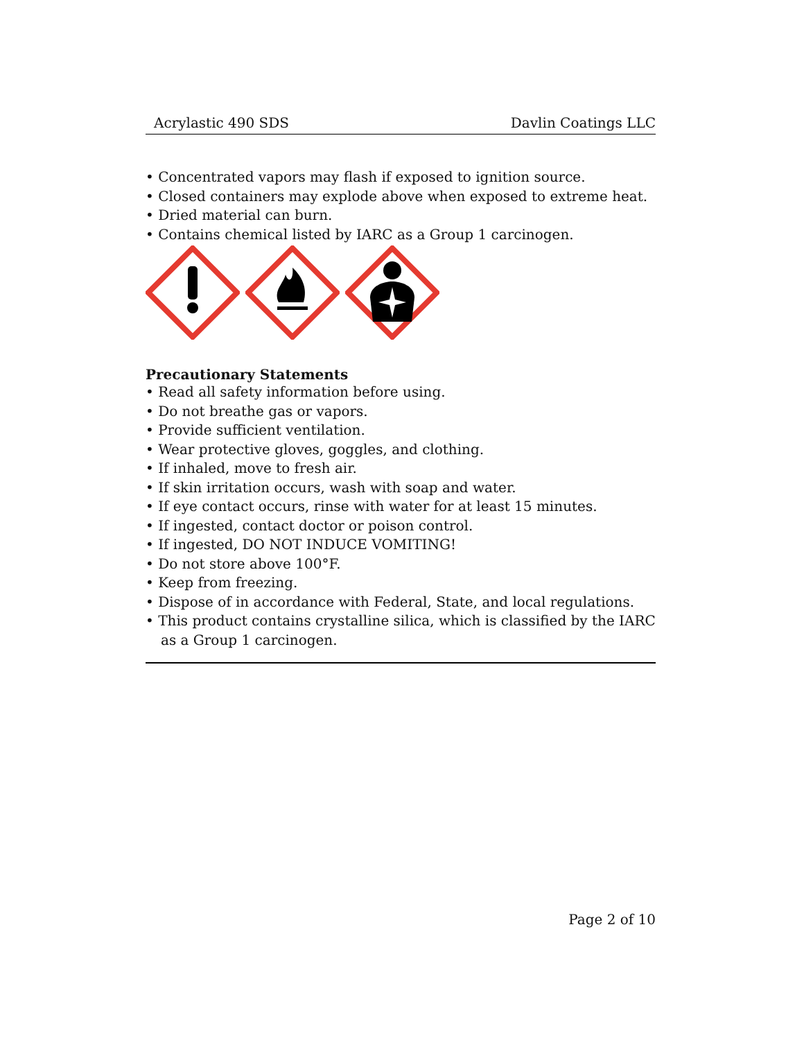Acrylastic 490 SDS Davlin Coatings LLC
• Concentrated vapors may flash if exposed to ignition source.
• Closed containers may explode above when exposed to extreme heat.
• Dried material can burn.
• Contains chemical listed by IARC as a Group 1 carcinogen.
Precautionary Statements
• Read all safety information before using.
• Do not breathe gas or vapors.
• Provide sufficient ventilation.
• Wear protective gloves, goggles, and clothing.
• If inhaled, move to fresh air.
• If skin irritation occurs, wash with soap and water.
• If eye contact occurs, rinse with water for at least 15 minutes.
• If ingested, contact doctor or poison control.
• If ingested, DO NOT INDUCE VOMITING!
• Do not store above 100°F.
• Keep from freezing.
• Dispose of in accordance with Federal, State, and local regulations.
• This product contains crystalline silica, which is classified by the IARC as a Group 1 carcinogen.
Page 2 of 10